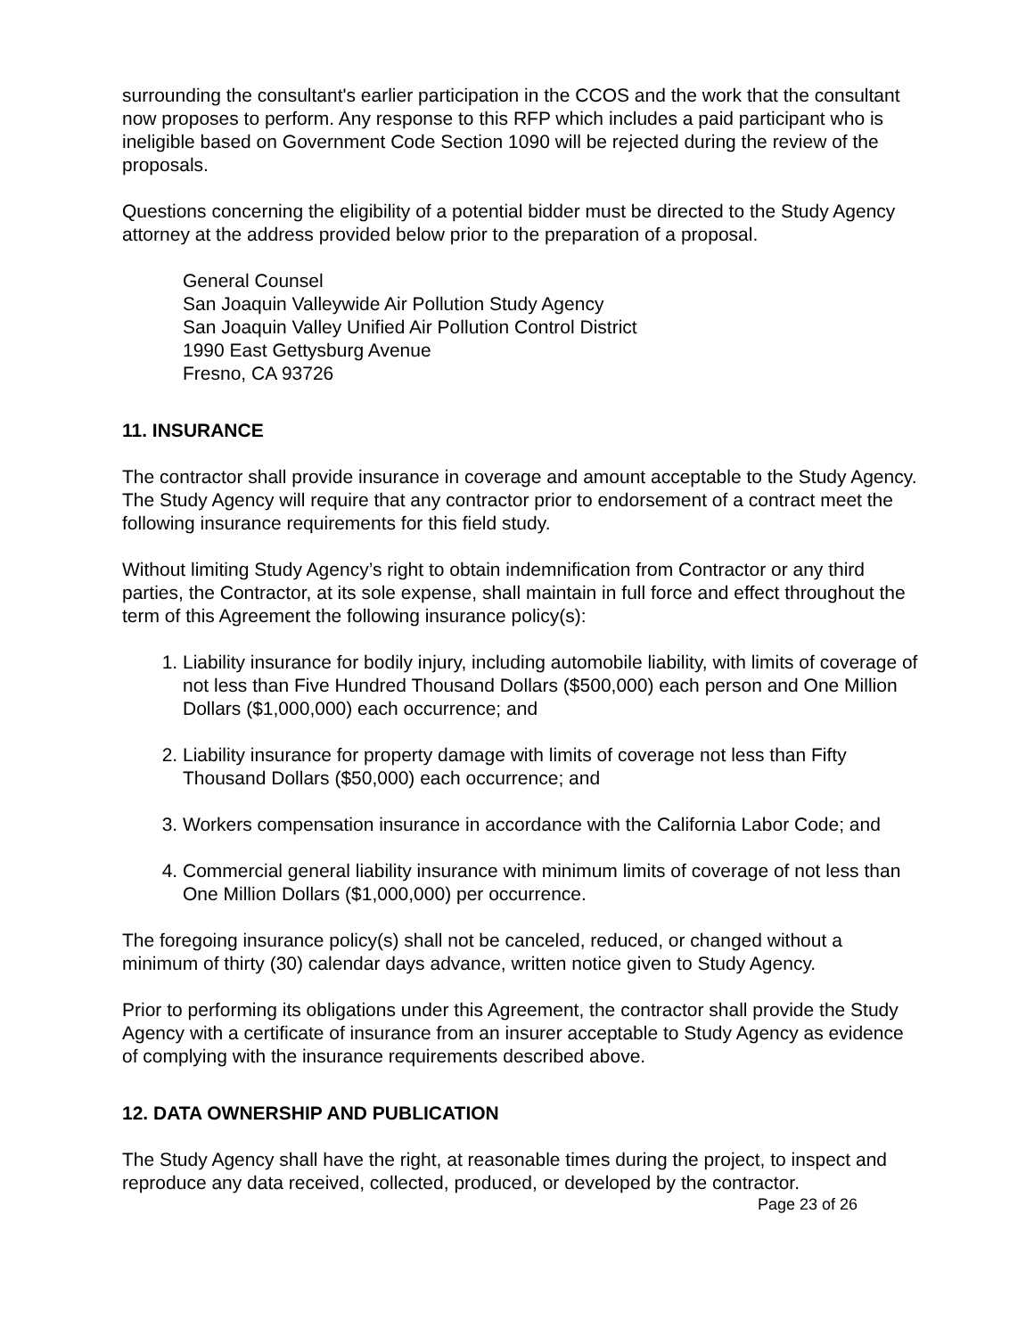surrounding the consultant's earlier participation in the CCOS and the work that the consultant now proposes to perform. Any response to this RFP which includes a paid participant who is ineligible based on Government Code Section 1090 will be rejected during the review of the proposals.
Questions concerning the eligibility of a potential bidder must be directed to the Study Agency attorney at the address provided below prior to the preparation of a proposal.
General Counsel
San Joaquin Valleywide Air Pollution Study Agency
San Joaquin Valley Unified Air Pollution Control District
1990 East Gettysburg Avenue
Fresno, CA 93726
11. INSURANCE
The contractor shall provide insurance in coverage and amount acceptable to the Study Agency. The Study Agency will require that any contractor prior to endorsement of a contract meet the following insurance requirements for this field study.
Without limiting Study Agency’s right to obtain indemnification from Contractor or any third parties, the Contractor, at its sole expense, shall maintain in full force and effect throughout the term of this Agreement the following insurance policy(s):
1. Liability insurance for bodily injury, including automobile liability, with limits of coverage of not less than Five Hundred Thousand Dollars ($500,000) each person and One Million Dollars ($1,000,000) each occurrence; and
2. Liability insurance for property damage with limits of coverage not less than Fifty Thousand Dollars ($50,000) each occurrence; and
3. Workers compensation insurance in accordance with the California Labor Code; and
4. Commercial general liability insurance with minimum limits of coverage of not less than One Million Dollars ($1,000,000) per occurrence.
The foregoing insurance policy(s) shall not be canceled, reduced, or changed without a minimum of thirty (30) calendar days advance, written notice given to Study Agency.
Prior to performing its obligations under this Agreement, the contractor shall provide the Study Agency with a certificate of insurance from an insurer acceptable to Study Agency as evidence of complying with the insurance requirements described above.
12. DATA OWNERSHIP AND PUBLICATION
The Study Agency shall have the right, at reasonable times during the project, to inspect and reproduce any data received, collected, produced, or developed by the contractor.
Page 23 of 26